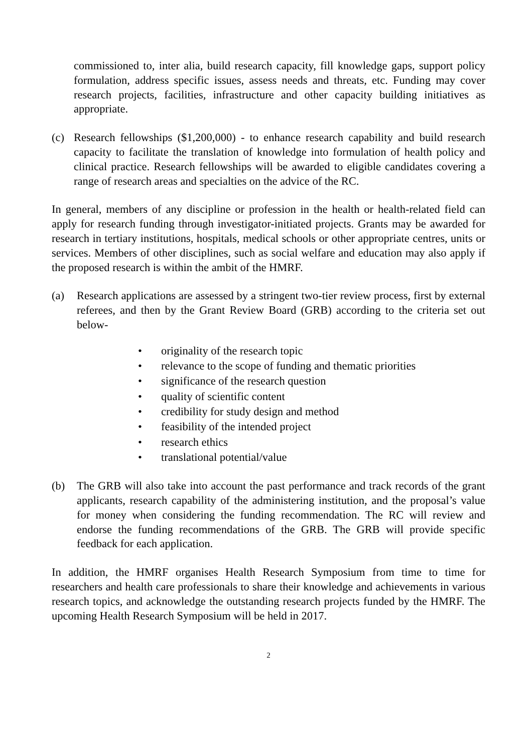commissioned to, inter alia, build research capacity, fill knowledge gaps, support policy formulation, address specific issues, assess needs and threats, etc. Funding may cover research projects, facilities, infrastructure and other capacity building initiatives as appropriate.
(c) Research fellowships ($1,200,000) - to enhance research capability and build research capacity to facilitate the translation of knowledge into formulation of health policy and clinical practice. Research fellowships will be awarded to eligible candidates covering a range of research areas and specialties on the advice of the RC.
In general, members of any discipline or profession in the health or health-related field can apply for research funding through investigator-initiated projects. Grants may be awarded for research in tertiary institutions, hospitals, medical schools or other appropriate centres, units or services. Members of other disciplines, such as social welfare and education may also apply if the proposed research is within the ambit of the HMRF.
(a) Research applications are assessed by a stringent two-tier review process, first by external referees, and then by the Grant Review Board (GRB) according to the criteria set out below-
• originality of the research topic
• relevance to the scope of funding and thematic priorities
• significance of the research question
• quality of scientific content
• credibility for study design and method
• feasibility of the intended project
• research ethics
• translational potential/value
(b) The GRB will also take into account the past performance and track records of the grant applicants, research capability of the administering institution, and the proposal’s value for money when considering the funding recommendation. The RC will review and endorse the funding recommendations of the GRB. The GRB will provide specific feedback for each application.
In addition, the HMRF organises Health Research Symposium from time to time for researchers and health care professionals to share their knowledge and achievements in various research topics, and acknowledge the outstanding research projects funded by the HMRF. The upcoming Health Research Symposium will be held in 2017.
2